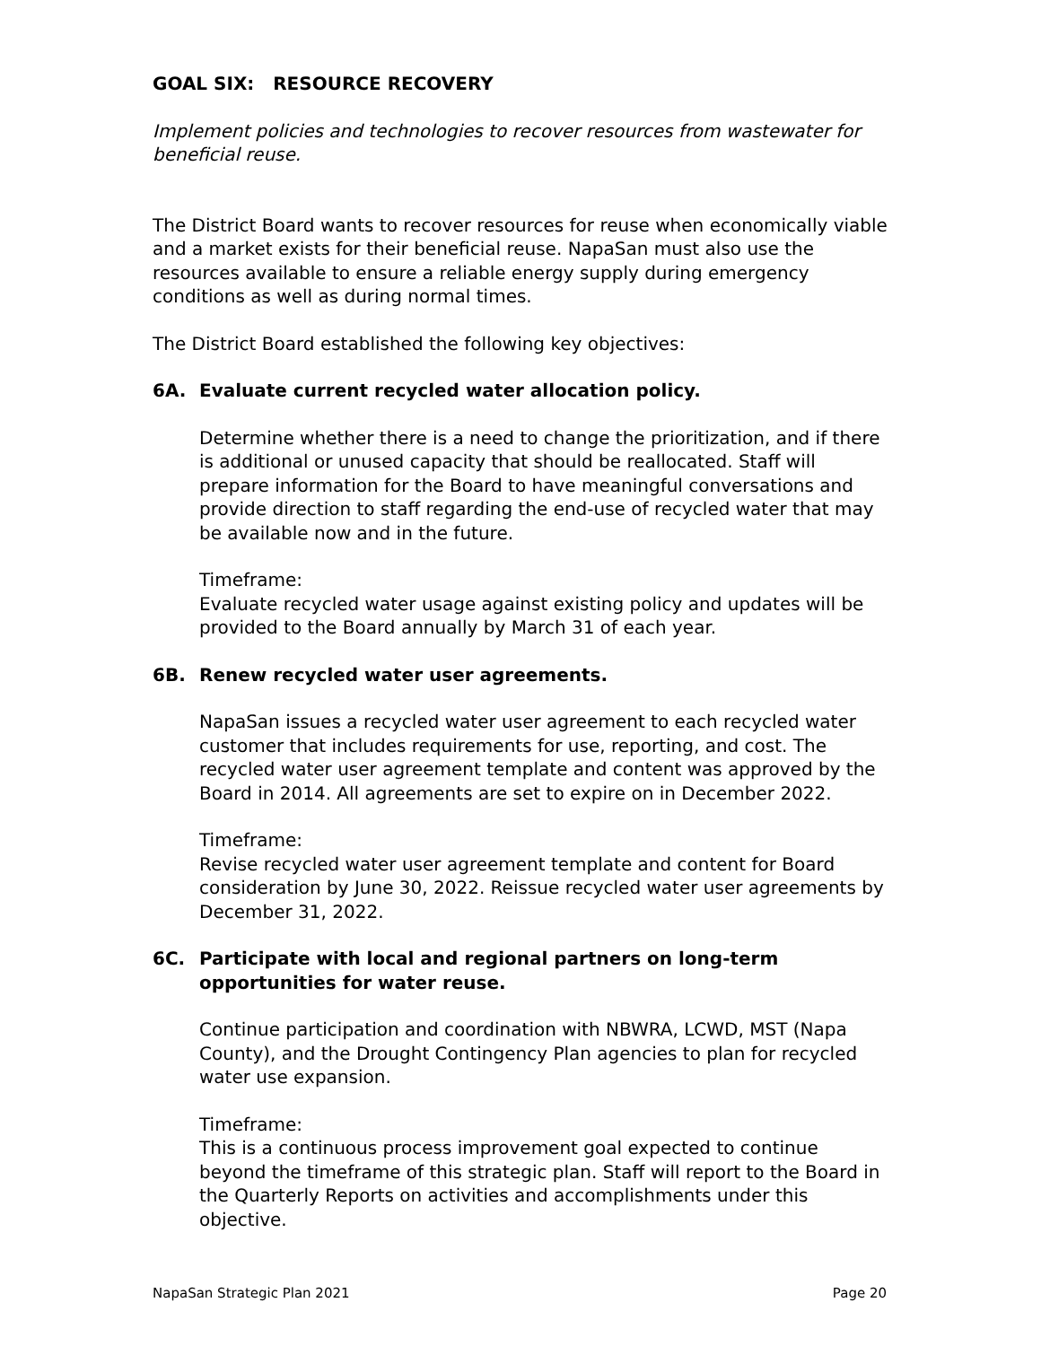GOAL SIX: RESOURCE RECOVERY
Implement policies and technologies to recover resources from wastewater for beneficial reuse.
The District Board wants to recover resources for reuse when economically viable and a market exists for their beneficial reuse. NapaSan must also use the resources available to ensure a reliable energy supply during emergency conditions as well as during normal times.
The District Board established the following key objectives:
6A. Evaluate current recycled water allocation policy.
Determine whether there is a need to change the prioritization, and if there is additional or unused capacity that should be reallocated. Staff will prepare information for the Board to have meaningful conversations and provide direction to staff regarding the end-use of recycled water that may be available now and in the future.
Timeframe:
Evaluate recycled water usage against existing policy and updates will be provided to the Board annually by March 31 of each year.
6B. Renew recycled water user agreements.
NapaSan issues a recycled water user agreement to each recycled water customer that includes requirements for use, reporting, and cost. The recycled water user agreement template and content was approved by the Board in 2014. All agreements are set to expire on in December 2022.
Timeframe:
Revise recycled water user agreement template and content for Board consideration by June 30, 2022. Reissue recycled water user agreements by December 31, 2022.
6C. Participate with local and regional partners on long-term opportunities for water reuse.
Continue participation and coordination with NBWRA, LCWD, MST (Napa County), and the Drought Contingency Plan agencies to plan for recycled water use expansion.
Timeframe:
This is a continuous process improvement goal expected to continue beyond the timeframe of this strategic plan. Staff will report to the Board in the Quarterly Reports on activities and accomplishments under this objective.
NapaSan Strategic Plan 2021 Page 20